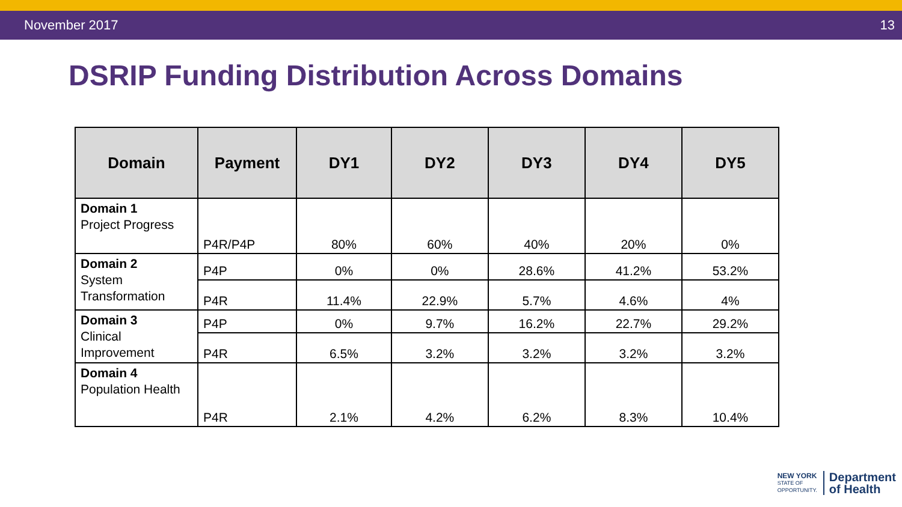November 2017 13
DSRIP Funding Distribution Across Domains
| Domain | Payment | DY1 | DY2 | DY3 | DY4 | DY5 |
| --- | --- | --- | --- | --- | --- | --- |
| Domain 1 Project Progress | P4R/P4P | 80% | 60% | 40% | 20% | 0% |
| Domain 2 System Transformation | P4P | 0% | 0% | 28.6% | 41.2% | 53.2% |
| | P4R | 11.4% | 22.9% | 5.7% | 4.6% | 4% |
| Domain 3 Clinical Improvement | P4P | 0% | 9.7% | 16.2% | 22.7% | 29.2% |
| | P4R | 6.5% | 3.2% | 3.2% | 3.2% | 3.2% |
| Domain 4 Population Health | P4R | 2.1% | 4.2% | 6.2% | 8.3% | 10.4% |
NEW YORK
STATE OF
OPPORTUNITY. Department
of Health